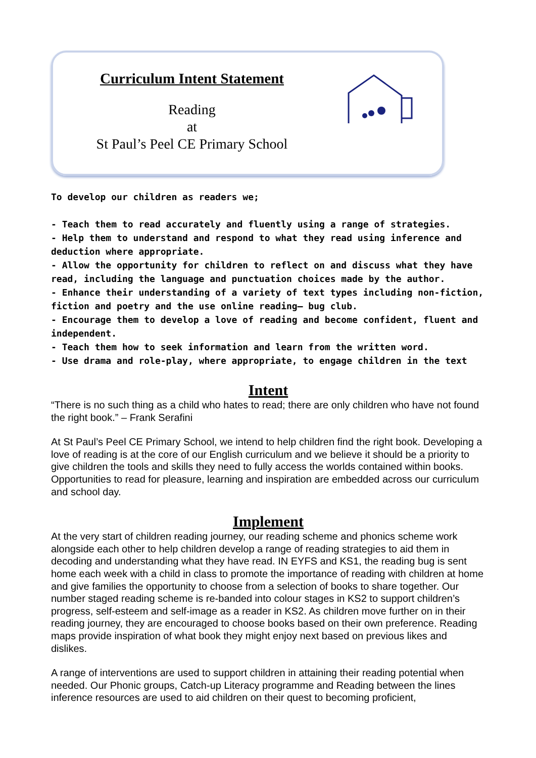Curriculum Intent Statement
Reading
at
St Paul’s Peel CE Primary School
To develop our children as readers we;
- Teach them to read accurately and fluently using a range of strategies.
- Help them to understand and respond to what they read using inference and deduction where appropriate.
- Allow the opportunity for children to reflect on and discuss what they have read, including the language and punctuation choices made by the author.
- Enhance their understanding of a variety of text types including non-fiction, fiction and poetry and the use online reading– bug club.
- Encourage them to develop a love of reading and become confident, fluent and independent.
- Teach them how to seek information and learn from the written word.
- Use drama and role-play, where appropriate, to engage children in the text
Intent
“There is no such thing as a child who hates to read; there are only children who have not found the right book.” – Frank Serafini
At St Paul’s Peel CE Primary School, we intend to help children find the right book. Developing a love of reading is at the core of our English curriculum and we believe it should be a priority to give children the tools and skills they need to fully access the worlds contained within books. Opportunities to read for pleasure, learning and inspiration are embedded across our curriculum and school day.
Implement
At the very start of children reading journey, our reading scheme and phonics scheme work alongside each other to help children develop a range of reading strategies to aid them in decoding and understanding what they have read. IN EYFS and KS1, the reading bug is sent home each week with a child in class to promote the importance of reading with children at home and give families the opportunity to choose from a selection of books to share together. Our number staged reading scheme is re-banded into colour stages in KS2 to support children’s progress, self-esteem and self-image as a reader in KS2. As children move further on in their reading journey, they are encouraged to choose books based on their own preference. Reading maps provide inspiration of what book they might enjoy next based on previous likes and dislikes.
A range of interventions are used to support children in attaining their reading potential when needed. Our Phonic groups, Catch-up Literacy programme and Reading between the lines inference resources are used to aid children on their quest to becoming proficient,